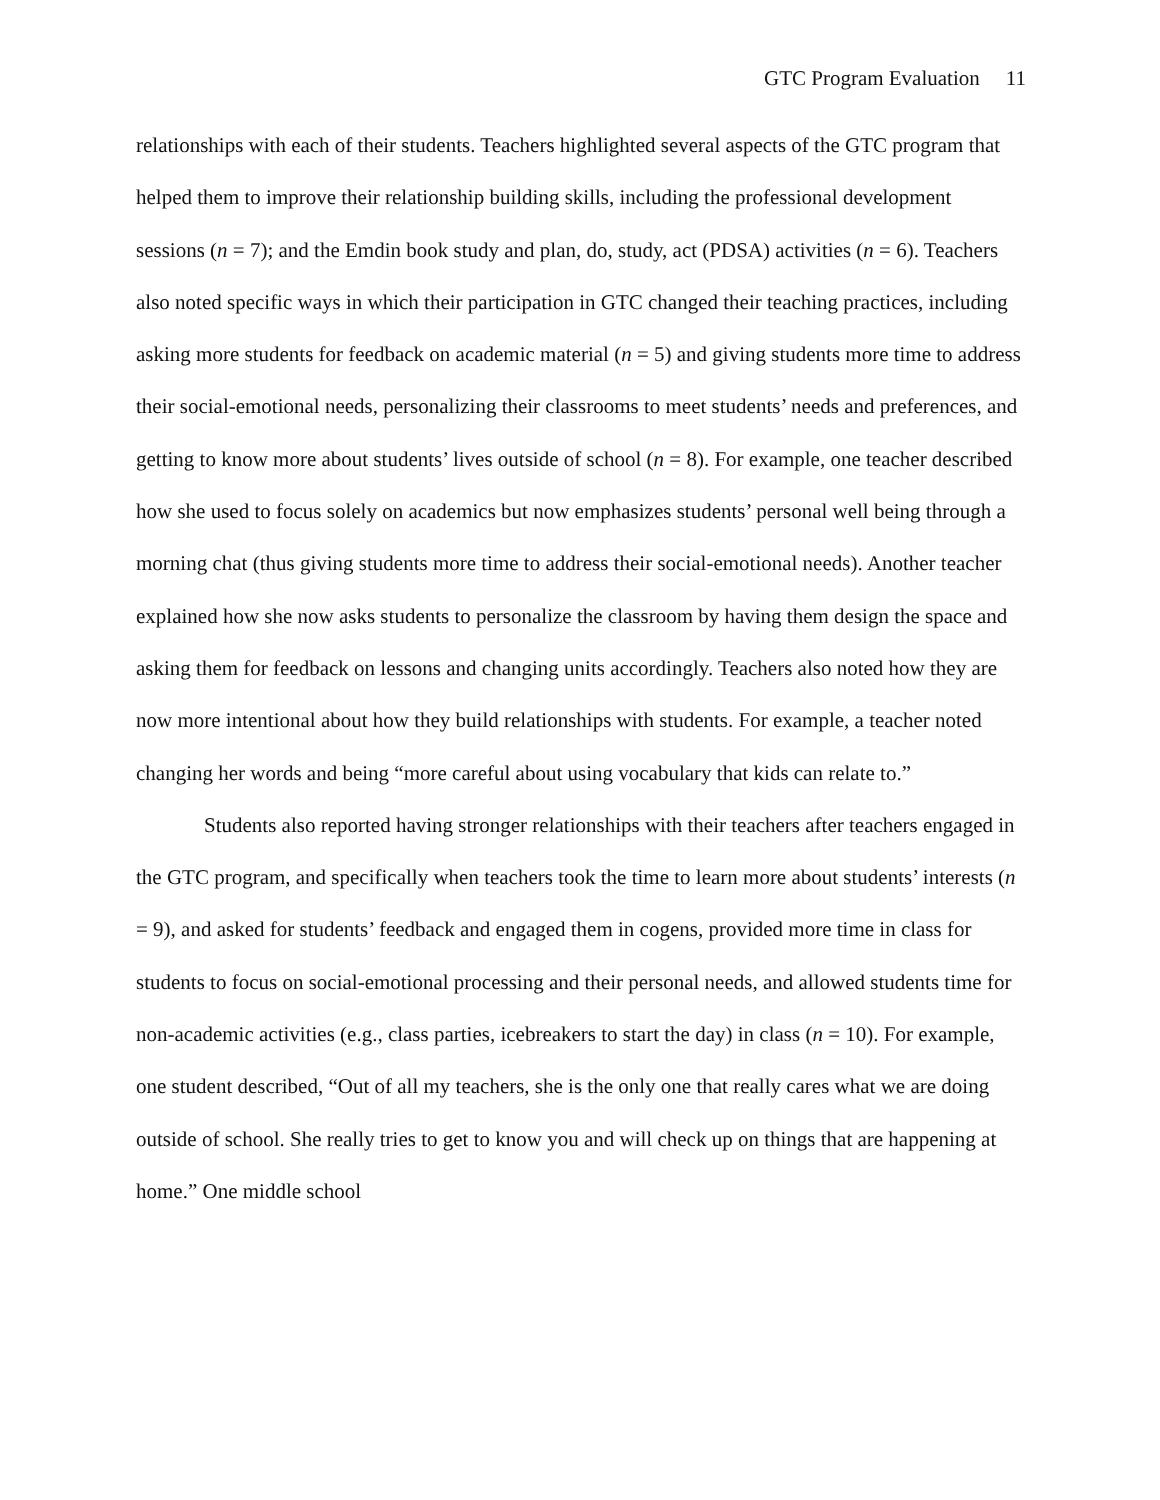GTC Program Evaluation 11
relationships with each of their students. Teachers highlighted several aspects of the GTC program that helped them to improve their relationship building skills, including the professional development sessions (n = 7); and the Emdin book study and plan, do, study, act (PDSA) activities (n = 6). Teachers also noted specific ways in which their participation in GTC changed their teaching practices, including asking more students for feedback on academic material (n = 5) and giving students more time to address their social-emotional needs, personalizing their classrooms to meet students’ needs and preferences, and getting to know more about students’ lives outside of school (n = 8). For example, one teacher described how she used to focus solely on academics but now emphasizes students’ personal well being through a morning chat (thus giving students more time to address their social-emotional needs). Another teacher explained how she now asks students to personalize the classroom by having them design the space and asking them for feedback on lessons and changing units accordingly. Teachers also noted how they are now more intentional about how they build relationships with students. For example, a teacher noted changing her words and being “more careful about using vocabulary that kids can relate to.”
Students also reported having stronger relationships with their teachers after teachers engaged in the GTC program, and specifically when teachers took the time to learn more about students’ interests (n = 9), and asked for students’ feedback and engaged them in cogens, provided more time in class for students to focus on social-emotional processing and their personal needs, and allowed students time for non-academic activities (e.g., class parties, icebreakers to start the day) in class (n = 10). For example, one student described, “Out of all my teachers, she is the only one that really cares what we are doing outside of school. She really tries to get to know you and will check up on things that are happening at home.” One middle school